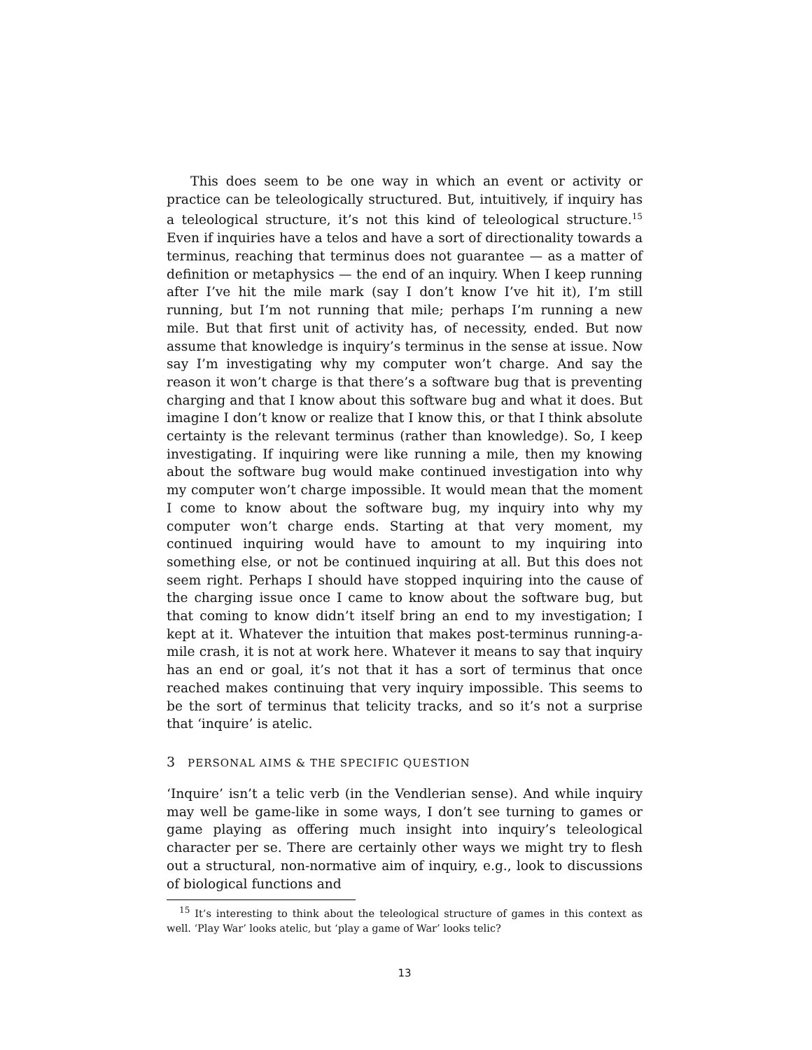This does seem to be one way in which an event or activity or practice can be teleologically structured. But, intuitively, if inquiry has a teleological structure, it’s not this kind of teleological structure.<sup>15</sup> Even if inquiries have a telos and have a sort of directionality towards a terminus, reaching that terminus does not guarantee — as a matter of definition or metaphysics — the end of an inquiry. When I keep running after I’ve hit the mile mark (say I don’t know I’ve hit it), I’m still running, but I’m not running that mile; perhaps I’m running a new mile. But that first unit of activity has, of necessity, ended. But now assume that knowledge is inquiry’s terminus in the sense at issue. Now say I’m investigating why my computer won’t charge. And say the reason it won’t charge is that there’s a software bug that is preventing charging and that I know about this software bug and what it does. But imagine I don’t know or realize that I know this, or that I think absolute certainty is the relevant terminus (rather than knowledge). So, I keep investigating. If inquiring were like running a mile, then my knowing about the software bug would make continued investigation into why my computer won’t charge impossible. It would mean that the moment I come to know about the software bug, my inquiry into why my computer won’t charge ends. Starting at that very moment, my continued inquiring would have to amount to my inquiring into something else, or not be continued inquiring at all. But this does not seem right. Perhaps I should have stopped inquiring into the cause of the charging issue once I came to know about the software bug, but that coming to know didn’t itself bring an end to my investigation; I kept at it. Whatever the intuition that makes post-terminus running-a-mile crash, it is not at work here. Whatever it means to say that inquiry has an end or goal, it’s not that it has a sort of terminus that once reached makes continuing that very inquiry impossible. This seems to be the sort of terminus that telicity tracks, and so it’s not a surprise that ‘inquire’ is atelic.
3 PERSONAL AIMS & THE SPECIFIC QUESTION
‘Inquire’ isn’t a telic verb (in the Vendlerian sense). And while inquiry may well be game-like in some ways, I don’t see turning to games or game playing as offering much insight into inquiry’s teleological character per se. There are certainly other ways we might try to flesh out a structural, non-normative aim of inquiry, e.g., look to discussions of biological functions and
<sup>15</sup> It’s interesting to think about the teleological structure of games in this context as well. ‘Play War’ looks atelic, but ‘play a game of War’ looks telic?
13